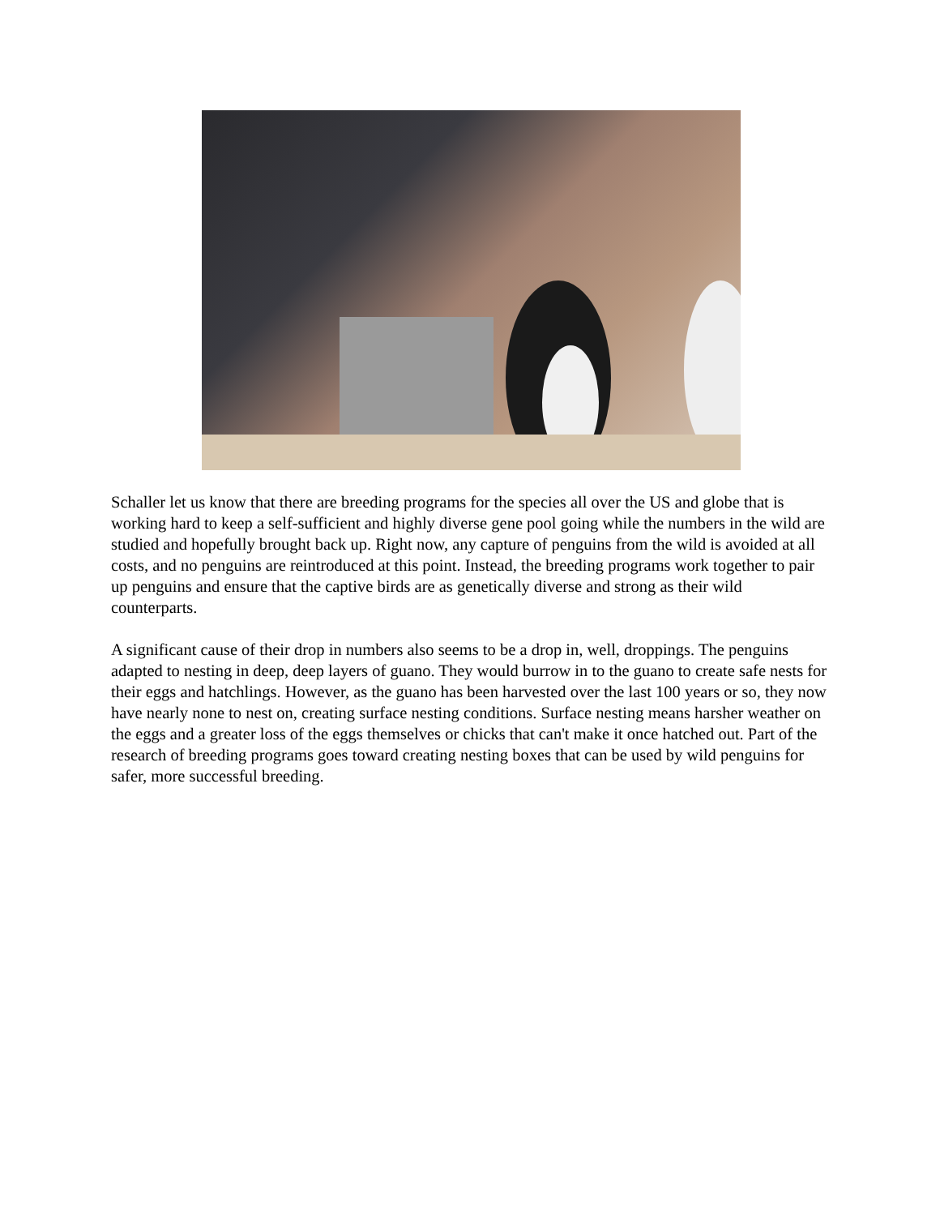Schaller let us know that there are breeding programs for the species all over the US and globe that is working hard to keep a self-sufficient and highly diverse gene pool going while the numbers in the wild are studied and hopefully brought back up. Right now, any capture of penguins from the wild is avoided at all costs, and no penguins are reintroduced at this point. Instead, the breeding programs work together to pair up penguins and ensure that the captive birds are as genetically diverse and strong as their wild counterparts.
A significant cause of their drop in numbers also seems to be a drop in, well, droppings. The penguins adapted to nesting in deep, deep layers of guano. They would burrow in to the guano to create safe nests for their eggs and hatchlings. However, as the guano has been harvested over the last 100 years or so, they now have nearly none to nest on, creating surface nesting conditions. Surface nesting means harsher weather on the eggs and a greater loss of the eggs themselves or chicks that can't make it once hatched out. Part of the research of breeding programs goes toward creating nesting boxes that can be used by wild penguins for safer, more successful breeding.